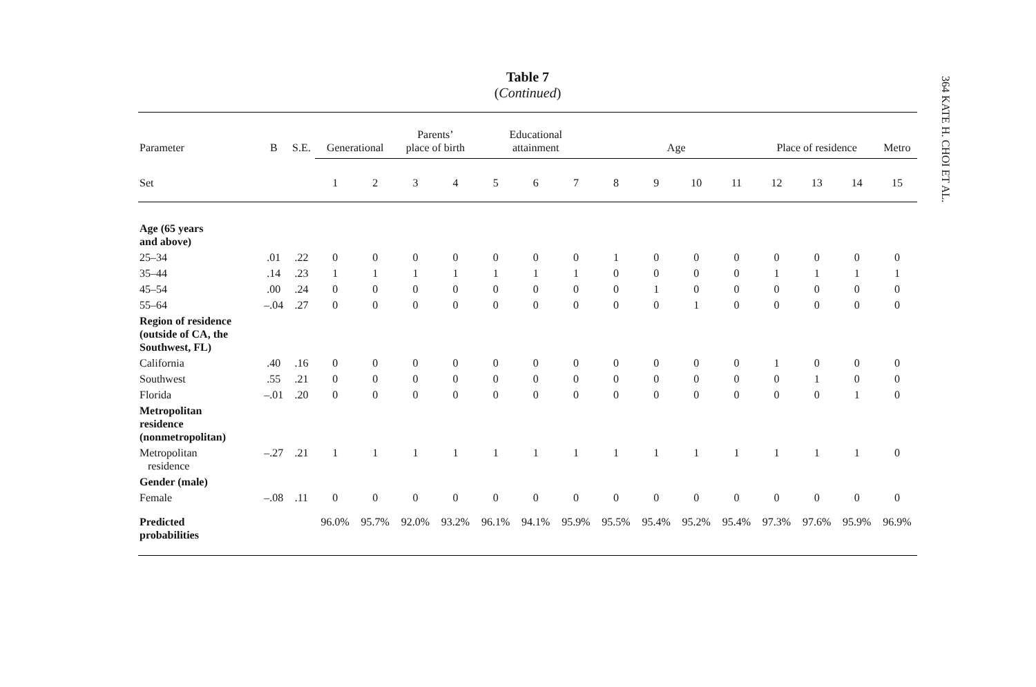364 KATE H. CHOI ET AL.
Table 7
(Continued)
| Parameter | B | S.E. | Generational | | Parents’ place of birth | | Educational attainment | | | Age | | | | Place of residence | | | Metro |
| --- | --- | --- | --- | --- | --- | --- | --- | --- | --- | --- | --- | --- | --- | --- | --- | --- | --- |
| Set | | | 1 | 2 | 3 | 4 | 5 | 6 | 7 | 8 | 9 | 10 | 11 | 12 | 13 | 14 | 15 |
| Age (65 years and above) | | | | | | | | | | | | | | | | | |
| 25–34 | .01 | .22 | 0 | 0 | 0 | 0 | 0 | 0 | 0 | 1 | 0 | 0 | 0 | 0 | 0 | 0 | 0 |
| 35–44 | .14 | .23 | 1 | 1 | 1 | 1 | 1 | 1 | 1 | 0 | 0 | 0 | 0 | 1 | 1 | 1 | 1 |
| 45–54 | .00 | .24 | 0 | 0 | 0 | 0 | 0 | 0 | 0 | 0 | 1 | 0 | 0 | 0 | 0 | 0 | 0 |
| 55–64 | –.04 | .27 | 0 | 0 | 0 | 0 | 0 | 0 | 0 | 0 | 0 | 1 | 0 | 0 | 0 | 0 | 0 |
| Region of residence (outside of CA, the Southwest, FL) | | | | | | | | | | | | | | | | | |
| California | .40 | .16 | 0 | 0 | 0 | 0 | 0 | 0 | 0 | 0 | 0 | 0 | 0 | 1 | 0 | 0 | 0 |
| Southwest | .55 | .21 | 0 | 0 | 0 | 0 | 0 | 0 | 0 | 0 | 0 | 0 | 0 | 0 | 1 | 0 | 0 |
| Florida | –.01 | .20 | 0 | 0 | 0 | 0 | 0 | 0 | 0 | 0 | 0 | 0 | 0 | 0 | 0 | 1 | 0 |
| Metropolitan residence (nonmetropolitan) | | | | | | | | | | | | | | | | | |
| Metropolitan residence | –.27 | .21 | 1 | 1 | 1 | 1 | 1 | 1 | 1 | 1 | 1 | 1 | 1 | 1 | 1 | 1 | 0 |
| Gender (male) | | | | | | | | | | | | | | | | | |
| Female | –.08 | .11 | 0 | 0 | 0 | 0 | 0 | 0 | 0 | 0 | 0 | 0 | 0 | 0 | 0 | 0 | 0 |
| Predicted probabilities | | | 96.0% | 95.7% | 92.0% | 93.2% | 96.1% | 94.1% | 95.9% | 95.5% | 95.4% | 95.2% | 95.4% | 97.3% | 97.6% | 95.9% | 96.9% |